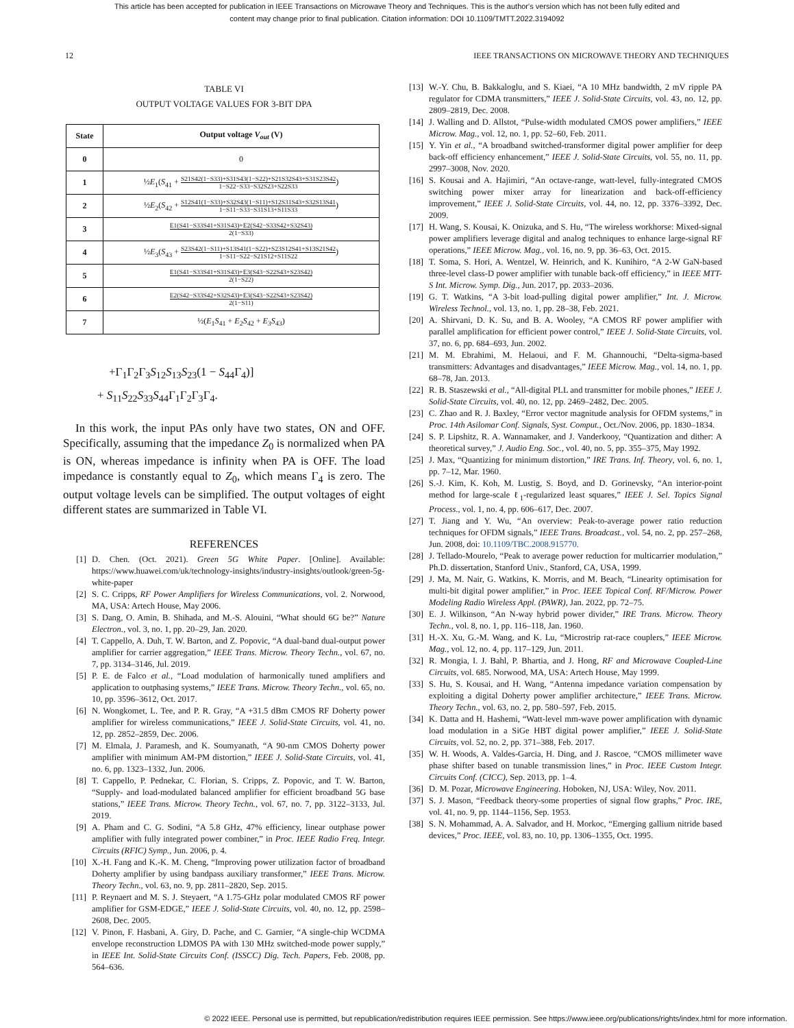This article has been accepted for publication in IEEE Transactions on Microwave Theory and Techniques. This is the author's version which has not been fully edited and
content may change prior to final publication. Citation information: DOI 10.1109/TMTT.2022.3194092
12 IEEE TRANSACTIONS ON MICROWAVE THEORY AND TECHNIQUES
TABLE VI
OUTPUT VOLTAGE VALUES FOR 3-BIT DPA
| State | Output voltage V<sub>out</sub> (V) |
| --- | --- |
| 0 | 0 |
| 1 | ½ E<sub>1</sub>( S<sub>41</sub> + S21S42(1−S33)+S31S43(1−S22)+S21S32S43+S31S23S42 1−S22−S33−S32S23+S22S33 ) |
| 2 | ½ E<sub>2</sub>( S<sub>42</sub> + S12S41(1−S33)+S32S43(1−S11)+S12S31S43+S32S13S41 1−S11−S33−S31S13+S11S33 ) |
| 3 | E1(S41−S33S41+S31S43)+E2(S42−S33S42+S32S43) 2(1−S33) |
| 4 | ½ E<sub>3</sub>( S<sub>43</sub> + S23S42(1−S11)+S13S41(1−S22)+S23S12S41+S13S21S42 1−S11−S22−S21S12+S11S22 ) |
| 5 | E1(S41−S33S41+S31S43)+E3(S43−S22S43+S23S42) 2(1−S22) |
| 6 | E2(S42−S33S42+S32S43)+E3(S43−S22S43+S23S42) 2(1−S11) |
| 7 | ½( E<sub>1</sub> S<sub>41</sub> + E<sub>2</sub> S<sub>42</sub> + E<sub>3</sub> S<sub>43</sub>) |
+Γ<sub>1</sub>Γ<sub>2</sub>Γ<sub>3</sub>S<sub>12</sub>S<sub>13</sub>S<sub>23</sub>(1 − S<sub>44</sub>Γ<sub>4</sub>)]
+ S<sub>11</sub>S<sub>22</sub>S<sub>33</sub>S<sub>44</sub>Γ<sub>1</sub>Γ<sub>2</sub>Γ<sub>3</sub>Γ<sub>4</sub>.
In this work, the input PAs only have two states, ON and OFF. Specifically, assuming that the impedance Z<sub>0</sub> is normalized when PA is ON, whereas impedance is infinity when PA is OFF. The load impedance is constantly equal to Z<sub>0</sub>, which means Γ<sub>4</sub> is zero. The output voltage levels can be simplified. The output voltages of eight different states are summarized in Table VI.
REFERENCES
[1] D. Chen. (Oct. 2021). Green 5G White Paper. [Online]. Available: https://www.huawei.com/uk/technology-insights/industry-insights/outlook/green-5g-white-paper
[2] S. C. Cripps, RF Power Amplifiers for Wireless Communications, vol. 2. Norwood, MA, USA: Artech House, May 2006.
[3] S. Dang, O. Amin, B. Shihada, and M.-S. Alouini, “What should 6G be?” Nature Electron., vol. 3, no. 1, pp. 20–29, Jan. 2020.
[4] T. Cappello, A. Duh, T. W. Barton, and Z. Popovic, “A dual-band dual-output power amplifier for carrier aggregation,” IEEE Trans. Microw. Theory Techn., vol. 67, no. 7, pp. 3134–3146, Jul. 2019.
[5] P. E. de Falco et al., “Load modulation of harmonically tuned amplifiers and application to outphasing systems,” IEEE Trans. Microw. Theory Techn., vol. 65, no. 10, pp. 3596–3612, Oct. 2017.
[6] N. Wongkomet, L. Tee, and P. R. Gray, “A +31.5 dBm CMOS RF Doherty power amplifier for wireless communications,” IEEE J. Solid-State Circuits, vol. 41, no. 12, pp. 2852–2859, Dec. 2006.
[7] M. Elmala, J. Paramesh, and K. Soumyanath, “A 90-nm CMOS Doherty power amplifier with minimum AM-PM distortion,” IEEE J. Solid-State Circuits, vol. 41, no. 6, pp. 1323–1332, Jun. 2006.
[8] T. Cappello, P. Pednekar, C. Florian, S. Cripps, Z. Popovic, and T. W. Barton, “Supply- and load-modulated balanced amplifier for efficient broadband 5G base stations,” IEEE Trans. Microw. Theory Techn., vol. 67, no. 7, pp. 3122–3133, Jul. 2019.
[9] A. Pham and C. G. Sodini, “A 5.8 GHz, 47% efficiency, linear outphase power amplifier with fully integrated power combiner,” in Proc. IEEE Radio Freq. Integr. Circuits (RFIC) Symp., Jun. 2006, p. 4.
[10] X.-H. Fang and K.-K. M. Cheng, “Improving power utilization factor of broadband Doherty amplifier by using bandpass auxiliary transformer,” IEEE Trans. Microw. Theory Techn., vol. 63, no. 9, pp. 2811–2820, Sep. 2015.
[11] P. Reynaert and M. S. J. Steyaert, “A 1.75-GHz polar modulated CMOS RF power amplifier for GSM-EDGE,” IEEE J. Solid-State Circuits, vol. 40, no. 12, pp. 2598–2608, Dec. 2005.
[12] V. Pinon, F. Hasbani, A. Giry, D. Pache, and C. Garnier, “A single-chip WCDMA envelope reconstruction LDMOS PA with 130 MHz switched-mode power supply,” in IEEE Int. Solid-State Circuits Conf. (ISSCC) Dig. Tech. Papers, Feb. 2008, pp. 564–636.
[13] W.-Y. Chu, B. Bakkaloglu, and S. Kiaei, “A 10 MHz bandwidth, 2 mV ripple PA regulator for CDMA transmitters,” IEEE J. Solid-State Circuits, vol. 43, no. 12, pp. 2809–2819, Dec. 2008.
[14] J. Walling and D. Allstot, “Pulse-width modulated CMOS power amplifiers,” IEEE Microw. Mag., vol. 12, no. 1, pp. 52–60, Feb. 2011.
[15] Y. Yin et al., “A broadband switched-transformer digital power amplifier for deep back-off efficiency enhancement,” IEEE J. Solid-State Circuits, vol. 55, no. 11, pp. 2997–3008, Nov. 2020.
[16] S. Kousai and A. Hajimiri, “An octave-range, watt-level, fully-integrated CMOS switching power mixer array for linearization and back-off-efficiency improvement,” IEEE J. Solid-State Circuits, vol. 44, no. 12, pp. 3376–3392, Dec. 2009.
[17] H. Wang, S. Kousai, K. Onizuka, and S. Hu, “The wireless workhorse: Mixed-signal power amplifiers leverage digital and analog techniques to enhance large-signal RF operations,” IEEE Microw. Mag., vol. 16, no. 9, pp. 36–63, Oct. 2015.
[18] T. Soma, S. Hori, A. Wentzel, W. Heinrich, and K. Kunihiro, “A 2-W GaN-based three-level class-D power amplifier with tunable back-off efficiency,” in IEEE MTT-S Int. Microw. Symp. Dig., Jun. 2017, pp. 2033–2036.
[19] G. T. Watkins, “A 3-bit load-pulling digital power amplifier,” Int. J. Microw. Wireless Technol., vol. 13, no. 1, pp. 28–38, Feb. 2021.
[20] A. Shirvani, D. K. Su, and B. A. Wooley, “A CMOS RF power amplifier with parallel amplification for efficient power control,” IEEE J. Solid-State Circuits, vol. 37, no. 6, pp. 684–693, Jun. 2002.
[21] M. M. Ebrahimi, M. Helaoui, and F. M. Ghannouchi, “Delta-sigma-based transmitters: Advantages and disadvantages,” IEEE Microw. Mag., vol. 14, no. 1, pp. 68–78, Jan. 2013.
[22] R. B. Staszewski et al., “All-digital PLL and transmitter for mobile phones,” IEEE J. Solid-State Circuits, vol. 40, no. 12, pp. 2469–2482, Dec. 2005.
[23] C. Zhao and R. J. Baxley, “Error vector magnitude analysis for OFDM systems,” in Proc. 14th Asilomar Conf. Signals, Syst. Comput., Oct./Nov. 2006, pp. 1830–1834.
[24] S. P. Lipshitz, R. A. Wannamaker, and J. Vanderkooy, “Quantization and dither: A theoretical survey,” J. Audio Eng. Soc., vol. 40, no. 5, pp. 355–375, May 1992.
[25] J. Max, “Quantizing for minimum distortion,” IRE Trans. Inf. Theory, vol. 6, no. 1, pp. 7–12, Mar. 1960.
[26] S.-J. Kim, K. Koh, M. Lustig, S. Boyd, and D. Gorinevsky, “An interior-point method for large-scale ℓ<sub>1</sub>-regularized least squares,” IEEE J. Sel. Topics Signal Process., vol. 1, no. 4, pp. 606–617, Dec. 2007.
[27] T. Jiang and Y. Wu, “An overview: Peak-to-average power ratio reduction techniques for OFDM signals,” IEEE Trans. Broadcast., vol. 54, no. 2, pp. 257–268, Jun. 2008, doi: 10.1109/TBC.2008.915770.
[28] J. Tellado-Mourelo, “Peak to average power reduction for multicarrier modulation,” Ph.D. dissertation, Stanford Univ., Stanford, CA, USA, 1999.
[29] J. Ma, M. Nair, G. Watkins, K. Morris, and M. Beach, “Linearity optimisation for multi-bit digital power amplifier,” in Proc. IEEE Topical Conf. RF/Microw. Power Modeling Radio Wireless Appl. (PAWR), Jan. 2022, pp. 72–75.
[30] E. J. Wilkinson, “An N-way hybrid power divider,” IRE Trans. Microw. Theory Techn., vol. 8, no. 1, pp. 116–118, Jan. 1960.
[31] H.-X. Xu, G.-M. Wang, and K. Lu, “Microstrip rat-race couplers,” IEEE Microw. Mag., vol. 12, no. 4, pp. 117–129, Jun. 2011.
[32] R. Mongia, I. J. Bahl, P. Bhartia, and J. Hong, RF and Microwave Coupled-Line Circuits, vol. 685. Norwood, MA, USA: Artech House, May 1999.
[33] S. Hu, S. Kousai, and H. Wang, “Antenna impedance variation compensation by exploiting a digital Doherty power amplifier architecture,” IEEE Trans. Microw. Theory Techn., vol. 63, no. 2, pp. 580–597, Feb. 2015.
[34] K. Datta and H. Hashemi, “Watt-level mm-wave power amplification with dynamic load modulation in a SiGe HBT digital power amplifier,” IEEE J. Solid-State Circuits, vol. 52, no. 2, pp. 371–388, Feb. 2017.
[35] W. H. Woods, A. Valdes-Garcia, H. Ding, and J. Rascoe, “CMOS millimeter wave phase shifter based on tunable transmission lines,” in Proc. IEEE Custom Integr. Circuits Conf. (CICC), Sep. 2013, pp. 1–4.
[36] D. M. Pozar, Microwave Engineering. Hoboken, NJ, USA: Wiley, Nov. 2011.
[37] S. J. Mason, “Feedback theory-some properties of signal flow graphs,” Proc. IRE, vol. 41, no. 9, pp. 1144–1156, Sep. 1953.
[38] S. N. Mohammad, A. A. Salvador, and H. Morkoc, “Emerging gallium nitride based devices,” Proc. IEEE, vol. 83, no. 10, pp. 1306–1355, Oct. 1995.
© 2022 IEEE. Personal use is permitted, but republication/redistribution requires IEEE permission. See https://www.ieee.org/publications/rights/index.html for more information.